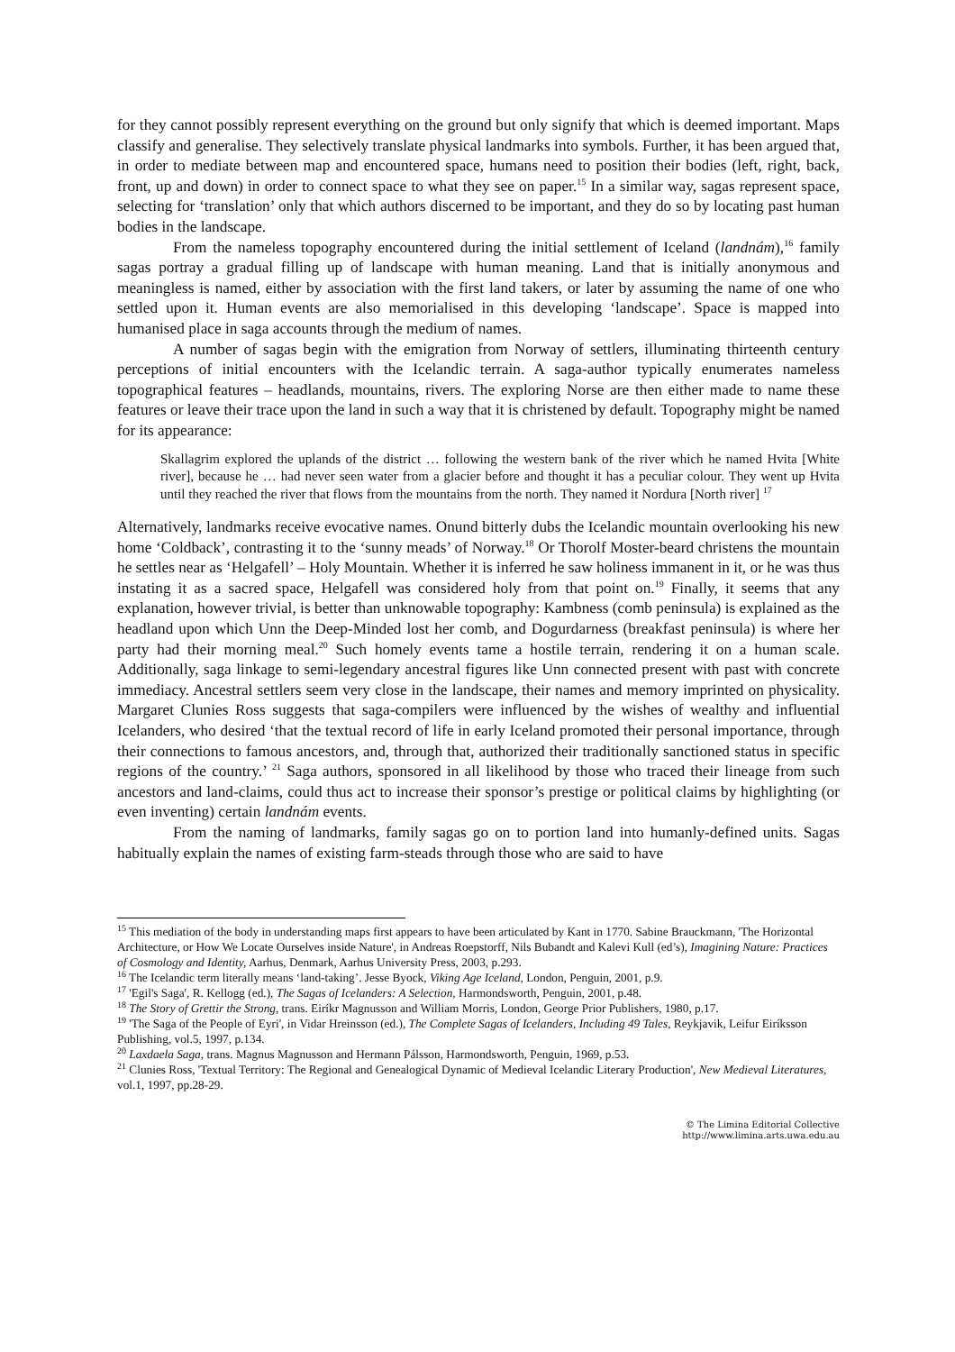for they cannot possibly represent everything on the ground but only signify that which is deemed important. Maps classify and generalise. They selectively translate physical landmarks into symbols. Further, it has been argued that, in order to mediate between map and encountered space, humans need to position their bodies (left, right, back, front, up and down) in order to connect space to what they see on paper.<sup>15</sup> In a similar way, sagas represent space, selecting for ‘translation’ only that which authors discerned to be important, and they do so by locating past human bodies in the landscape.
From the nameless topography encountered during the initial settlement of Iceland (landnám),<sup>16</sup> family sagas portray a gradual filling up of landscape with human meaning. Land that is initially anonymous and meaningless is named, either by association with the first land takers, or later by assuming the name of one who settled upon it. Human events are also memorialised in this developing ‘landscape’. Space is mapped into humanised place in saga accounts through the medium of names.
A number of sagas begin with the emigration from Norway of settlers, illuminating thirteenth century perceptions of initial encounters with the Icelandic terrain. A saga-author typically enumerates nameless topographical features – headlands, mountains, rivers. The exploring Norse are then either made to name these features or leave their trace upon the land in such a way that it is christened by default. Topography might be named for its appearance:
Skallagrim explored the uplands of the district … following the western bank of the river which he named Hvita [White river], because he … had never seen water from a glacier before and thought it has a peculiar colour. They went up Hvita until they reached the river that flows from the mountains from the north. They named it Nordura [North river] <sup>17</sup>
Alternatively, landmarks receive evocative names. Onund bitterly dubs the Icelandic mountain overlooking his new home ‘Coldback’, contrasting it to the ‘sunny meads’ of Norway.<sup>18</sup> Or Thorolf Moster-beard christens the mountain he settles near as ‘Helgafell’ – Holy Mountain. Whether it is inferred he saw holiness immanent in it, or he was thus instating it as a sacred space, Helgafell was considered holy from that point on.<sup>19</sup> Finally, it seems that any explanation, however trivial, is better than unknowable topography: Kambness (comb peninsula) is explained as the headland upon which Unn the Deep-Minded lost her comb, and Dogurdarness (breakfast peninsula) is where her party had their morning meal.<sup>20</sup> Such homely events tame a hostile terrain, rendering it on a human scale. Additionally, saga linkage to semi-legendary ancestral figures like Unn connected present with past with concrete immediacy. Ancestral settlers seem very close in the landscape, their names and memory imprinted on physicality. Margaret Clunies Ross suggests that saga-compilers were influenced by the wishes of wealthy and influential Icelanders, who desired ‘that the textual record of life in early Iceland promoted their personal importance, through their connections to famous ancestors, and, through that, authorized their traditionally sanctioned status in specific regions of the country.’ <sup>21</sup> Saga authors, sponsored in all likelihood by those who traced their lineage from such ancestors and land-claims, could thus act to increase their sponsor’s prestige or political claims by highlighting (or even inventing) certain landnám events.
From the naming of landmarks, family sagas go on to portion land into humanly-defined units. Sagas habitually explain the names of existing farm-steads through those who are said to have
<sup>15</sup> This mediation of the body in understanding maps first appears to have been articulated by Kant in 1770. Sabine Brauckmann, 'The Horizontal Architecture, or How We Locate Ourselves inside Nature', in Andreas Roepstorff, Nils Bubandt and Kalevi Kull (ed’s), Imagining Nature: Practices of Cosmology and Identity, Aarhus, Denmark, Aarhus University Press, 2003, p.293.
<sup>16</sup> The Icelandic term literally means ‘land-taking’. Jesse Byock, Viking Age Iceland, London, Penguin, 2001, p.9.
<sup>17</sup> 'Egil's Saga', R. Kellogg (ed.), The Sagas of Icelanders: A Selection, Harmondsworth, Penguin, 2001, p.48.
<sup>18</sup> The Story of Grettir the Strong, trans. Eiríkr Magnusson and William Morris, London, George Prior Publishers, 1980, p.17.
<sup>19</sup> 'The Saga of the People of Eyri', in Vidar Hreinsson (ed.), The Complete Sagas of Icelanders, Including 49 Tales, Reykjavik, Leifur Eiríksson Publishing, vol.5, 1997, p.134.
<sup>20</sup> Laxdaela Saga, trans. Magnus Magnusson and Hermann Pálsson, Harmondsworth, Penguin, 1969, p.53.
<sup>21</sup> Clunies Ross, 'Textual Territory: The Regional and Genealogical Dynamic of Medieval Icelandic Literary Production', New Medieval Literatures, vol.1, 1997, pp.28-29.
© The Limina Editorial Collective
http://www.limina.arts.uwa.edu.au